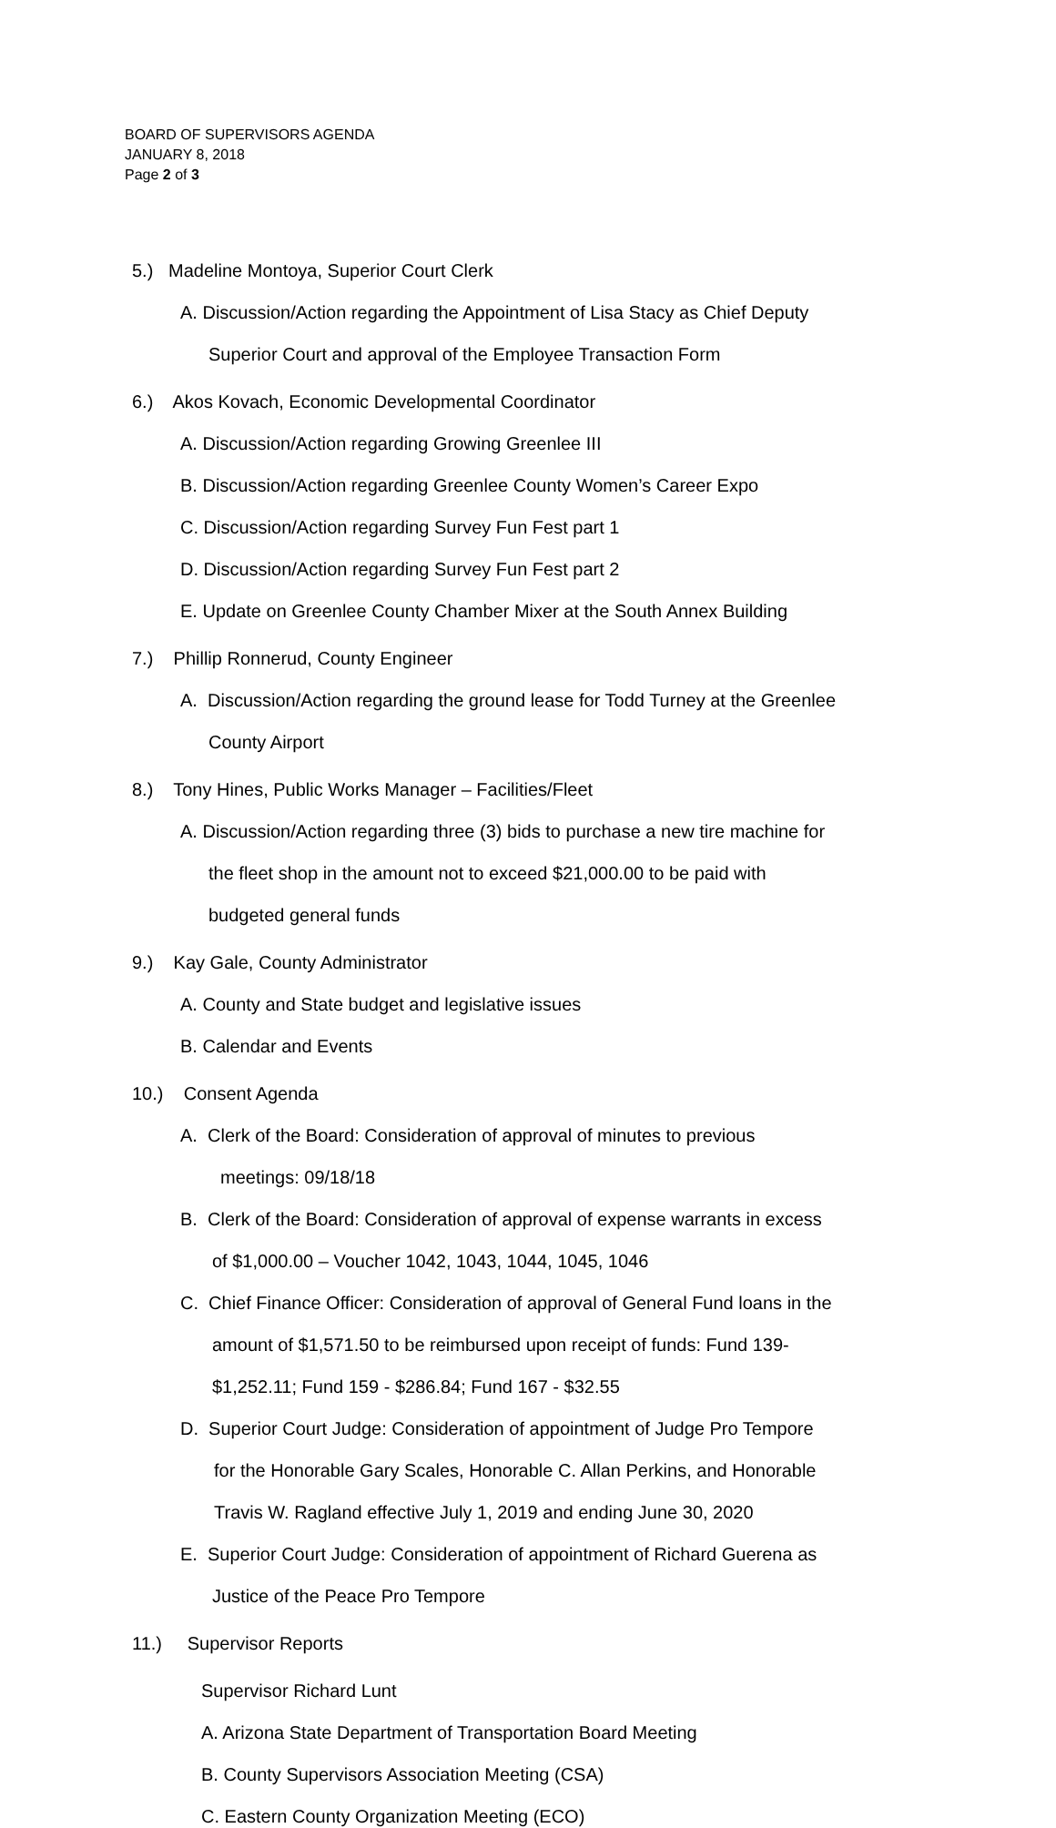BOARD OF SUPERVISORS AGENDA
JANUARY 8, 2018
Page 2 of 3
5.) Madeline Montoya, Superior Court Clerk
A. Discussion/Action regarding the Appointment of Lisa Stacy as Chief Deputy
Superior Court and approval of the Employee Transaction Form
6.) Akos Kovach, Economic Developmental Coordinator
A. Discussion/Action regarding Growing Greenlee III
B. Discussion/Action regarding Greenlee County Women’s Career Expo
C. Discussion/Action regarding Survey Fun Fest part 1
D. Discussion/Action regarding Survey Fun Fest part 2
E. Update on Greenlee County Chamber Mixer at the South Annex Building
7.) Phillip Ronnerud, County Engineer
A. Discussion/Action regarding the ground lease for Todd Turney at the Greenlee
County Airport
8.) Tony Hines, Public Works Manager – Facilities/Fleet
A. Discussion/Action regarding three (3) bids to purchase a new tire machine for
the fleet shop in the amount not to exceed $21,000.00 to be paid with
budgeted general funds
9.) Kay Gale, County Administrator
A. County and State budget and legislative issues
B. Calendar and Events
10.) Consent Agenda
A. Clerk of the Board: Consideration of approval of minutes to previous
meetings: 09/18/18
B. Clerk of the Board: Consideration of approval of expense warrants in excess
of $1,000.00 – Voucher 1042, 1043, 1044, 1045, 1046
C. Chief Finance Officer: Consideration of approval of General Fund loans in the
amount of $1,571.50 to be reimbursed upon receipt of funds: Fund 139-
$1,252.11; Fund 159 - $286.84; Fund 167 - $32.55
D. Superior Court Judge: Consideration of appointment of Judge Pro Tempore
for the Honorable Gary Scales, Honorable C. Allan Perkins, and Honorable
Travis W. Ragland effective July 1, 2019 and ending June 30, 2020
E. Superior Court Judge: Consideration of appointment of Richard Guerena as
Justice of the Peace Pro Tempore
11.) Supervisor Reports
Supervisor Richard Lunt
A. Arizona State Department of Transportation Board Meeting
B. County Supervisors Association Meeting (CSA)
C. Eastern County Organization Meeting (ECO)